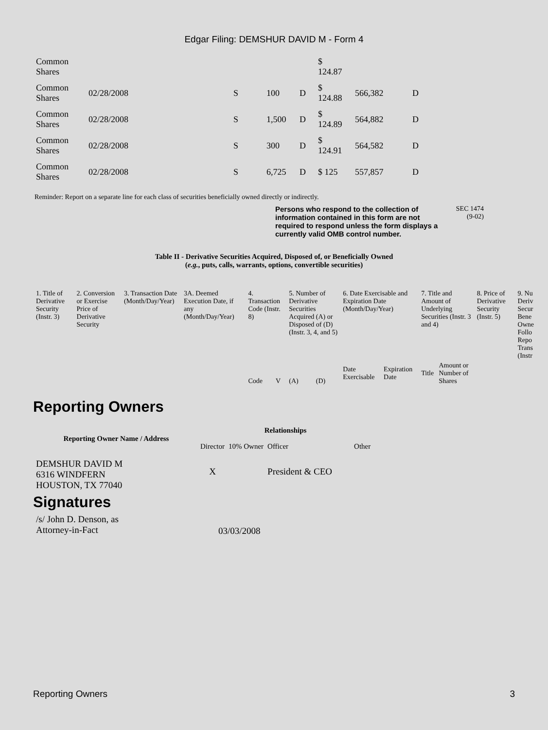Edgar Filing: DEMSHUR DAVID M - Form 4
| Common Shares | | | | | $ 124.87 | | |
| Common Shares | 02/28/2008 | S | 100 | D | $ 124.88 | 566,382 | D |
| Common Shares | 02/28/2008 | S | 1,500 | D | $ 124.89 | 564,882 | D |
| Common Shares | 02/28/2008 | S | 300 | D | $ 124.91 | 564,582 | D |
| Common Shares | 02/28/2008 | S | 6,725 | D | $ 125 | 557,857 | D |
Reminder: Report on a separate line for each class of securities beneficially owned directly or indirectly.
Persons who respond to the collection of information contained in this form are not required to respond unless the form displays a currently valid OMB control number.
SEC 1474
(9-02)
Table II - Derivative Securities Acquired, Disposed of, or Beneficially Owned
(e.g., puts, calls, warrants, options, convertible securities)
| 1. Title of Derivative Security (Instr. 3) | 2. Conversion or Exercise Price of Derivative Security | 3. Transaction Date (Month/Day/Year) | 3A. Deemed Execution Date, if any (Month/Day/Year) | 4. Transaction Code (Instr. 8) | | 5. Number of Derivative Securities Acquired (A) or Disposed of (D) (Instr. 3, 4, and 5) | | 6. Date Exercisable and Expiration Date (Month/Day/Year) | | 7. Title and Amount of Underlying Securities (Instr. 3 and 4) | | 8. Price of Derivative Security (Instr. 5) | 9. Nu Deriv Secur Bene Owne Follo Repo Trans (Instr |
| | | | | Code | V | (A) | (D) | Date Exercisable | Expiration Date | Title | Amount or Number of Shares | | |
Reporting Owners
| Reporting Owner Name / Address | Relationships | | | |
| --- | --- | --- | --- | --- |
| | Director | 10% Owner | Officer | Other |
| DEMSHUR DAVID M 6316 WINDFERN HOUSTON, TX 77040 | X | | President & CEO | |
Signatures
/s/ John D. Denson, as
Attorney-in-Fact
03/03/2008
Reporting Owners 3